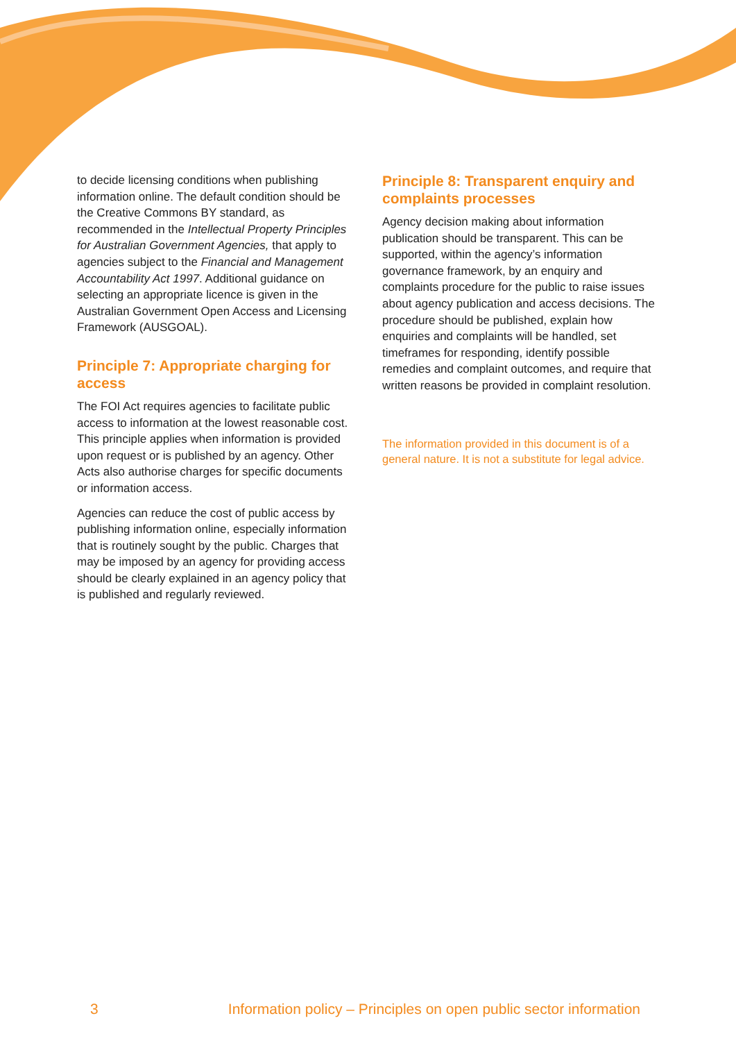to decide licensing conditions when publishing information online. The default condition should be the Creative Commons BY standard, as recommended in the Intellectual Property Principles for Australian Government Agencies, that apply to agencies subject to the Financial and Management Accountability Act 1997. Additional guidance on selecting an appropriate licence is given in the Australian Government Open Access and Licensing Framework (AUSGOAL).
Principle 7: Appropriate charging for access
The FOI Act requires agencies to facilitate public access to information at the lowest reasonable cost. This principle applies when information is provided upon request or is published by an agency. Other Acts also authorise charges for specific documents or information access.
Agencies can reduce the cost of public access by publishing information online, especially information that is routinely sought by the public. Charges that may be imposed by an agency for providing access should be clearly explained in an agency policy that is published and regularly reviewed.
Principle 8: Transparent enquiry and complaints processes
Agency decision making about information publication should be transparent. This can be supported, within the agency’s information governance framework, by an enquiry and complaints procedure for the public to raise issues about agency publication and access decisions. The procedure should be published, explain how enquiries and complaints will be handled, set timeframes for responding, identify possible remedies and complaint outcomes, and require that written reasons be provided in complaint resolution.
The information provided in this document is of a general nature. It is not a substitute for legal advice.
3 Information policy – Principles on open public sector information